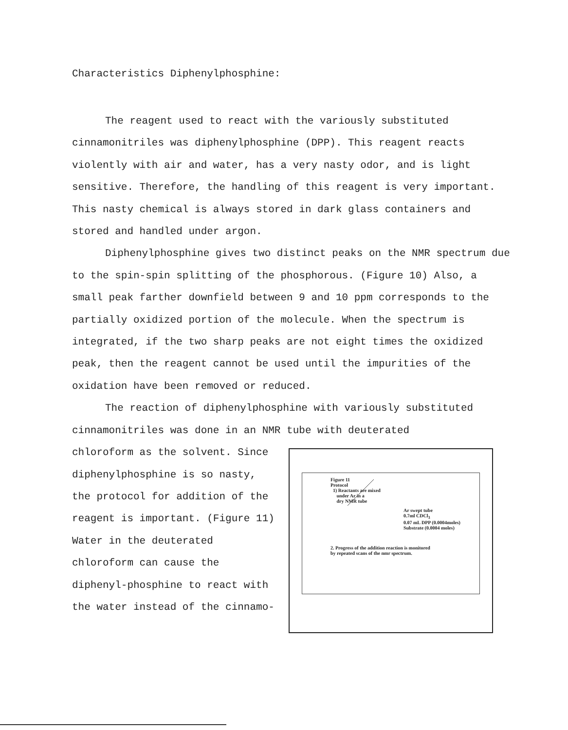Characteristics Diphenylphosphine:
The reagent used to react with the variously substituted cinnamonitriles was diphenylphosphine (DPP). This reagent reacts violently with air and water, has a very nasty odor, and is light sensitive. Therefore, the handling of this reagent is very important. This nasty chemical is always stored in dark glass containers and stored and handled under argon.
Diphenylphosphine gives two distinct peaks on the NMR spectrum due to the spin-spin splitting of the phosphorous. (Figure 10) Also, a small peak farther downfield between 9 and 10 ppm corresponds to the partially oxidized portion of the molecule. When the spectrum is integrated, if the two sharp peaks are not eight times the oxidized peak, then the reagent cannot be used until the impurities of the oxidation have been removed or reduced.
The reaction of diphenylphosphine with variously substituted cinnamonitriles was done in an NMR tube with deuterated
chloroform as the solvent. Since diphenylphosphine is so nasty, the protocol for addition of the reagent is important. (Figure 11) Water in the deuterated chloroform can cause the diphenyl-phosphine to react with the water instead of the cinnamo-
Figure 11
Protocol
1) Reactants are mixed
under Ar in a
dry NMR tube
Ar swept tube
0.7ml CDCl<sub>3</sub>
0.07 mL DPP (0.0004moles)
Substrate (0.0004 moles)
2. Progress of the addition reaction is monitored
by repeated scans of the nmr spectrum.